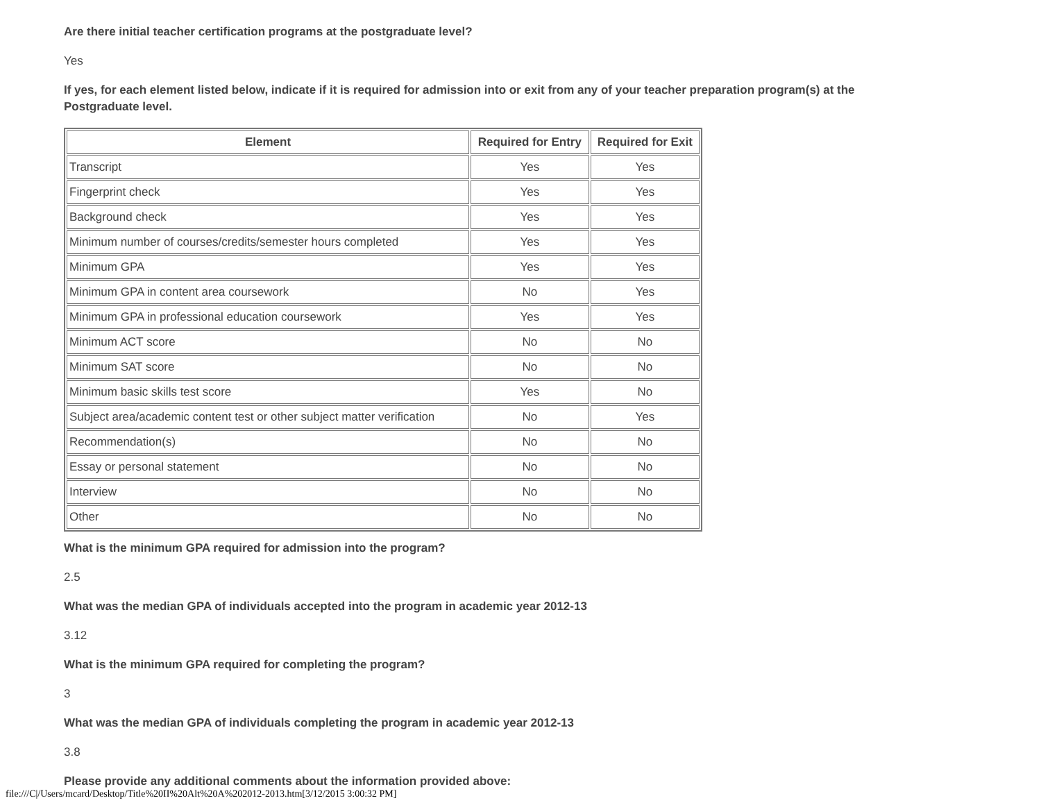Are there initial teacher certification programs at the postgraduate level?
Yes
If yes, for each element listed below, indicate if it is required for admission into or exit from any of your teacher preparation program(s) at the Postgraduate level.
| Element | Required for Entry | Required for Exit |
| --- | --- | --- |
| Transcript | Yes | Yes |
| Fingerprint check | Yes | Yes |
| Background check | Yes | Yes |
| Minimum number of courses/credits/semester hours completed | Yes | Yes |
| Minimum GPA | Yes | Yes |
| Minimum GPA in content area coursework | No | Yes |
| Minimum GPA in professional education coursework | Yes | Yes |
| Minimum ACT score | No | No |
| Minimum SAT score | No | No |
| Minimum basic skills test score | Yes | No |
| Subject area/academic content test or other subject matter verification | No | Yes |
| Recommendation(s) | No | No |
| Essay or personal statement | No | No |
| Interview | No | No |
| Other | No | No |
What is the minimum GPA required for admission into the program?
2.5
What was the median GPA of individuals accepted into the program in academic year 2012-13
3.12
What is the minimum GPA required for completing the program?
3
What was the median GPA of individuals completing the program in academic year 2012-13
3.8
Please provide any additional comments about the information provided above:
file:///C|/Users/mcard/Desktop/Title%20II%20Alt%20A%202012-2013.htm[3/12/2015 3:00:32 PM]